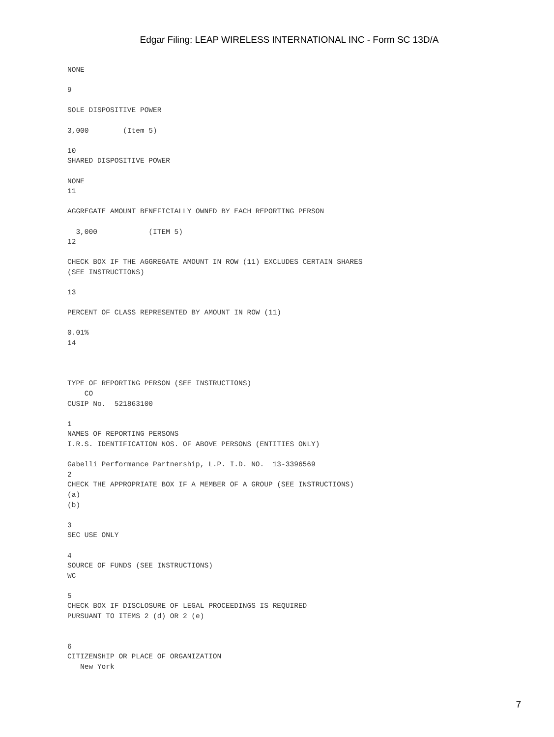Edgar Filing: LEAP WIRELESS INTERNATIONAL INC - Form SC 13D/A
NONE

9

SOLE DISPOSITIVE POWER

3,000        (Item 5)

10
SHARED DISPOSITIVE POWER

NONE
11

AGGREGATE AMOUNT BENEFICIALLY OWNED BY EACH REPORTING PERSON

  3,000            (ITEM 5)
12

CHECK BOX IF THE AGGREGATE AMOUNT IN ROW (11) EXCLUDES CERTAIN SHARES
(SEE INSTRUCTIONS)

13

PERCENT OF CLASS REPRESENTED BY AMOUNT IN ROW (11)

0.01%
14



TYPE OF REPORTING PERSON (SEE INSTRUCTIONS)
    CO
CUSIP No.  521863100

1
NAMES OF REPORTING PERSONS
I.R.S. IDENTIFICATION NOS. OF ABOVE PERSONS (ENTITIES ONLY)

Gabelli Performance Partnership, L.P. I.D. NO.  13-3396569
2
CHECK THE APPROPRIATE BOX IF A MEMBER OF A GROUP (SEE INSTRUCTIONS)
(a)
(b)

3
SEC USE ONLY

4
SOURCE OF FUNDS (SEE INSTRUCTIONS)
WC

5
CHECK BOX IF DISCLOSURE OF LEGAL PROCEEDINGS IS REQUIRED
PURSUANT TO ITEMS 2 (d) OR 2 (e)


6
CITIZENSHIP OR PLACE OF ORGANIZATION
   New York
7